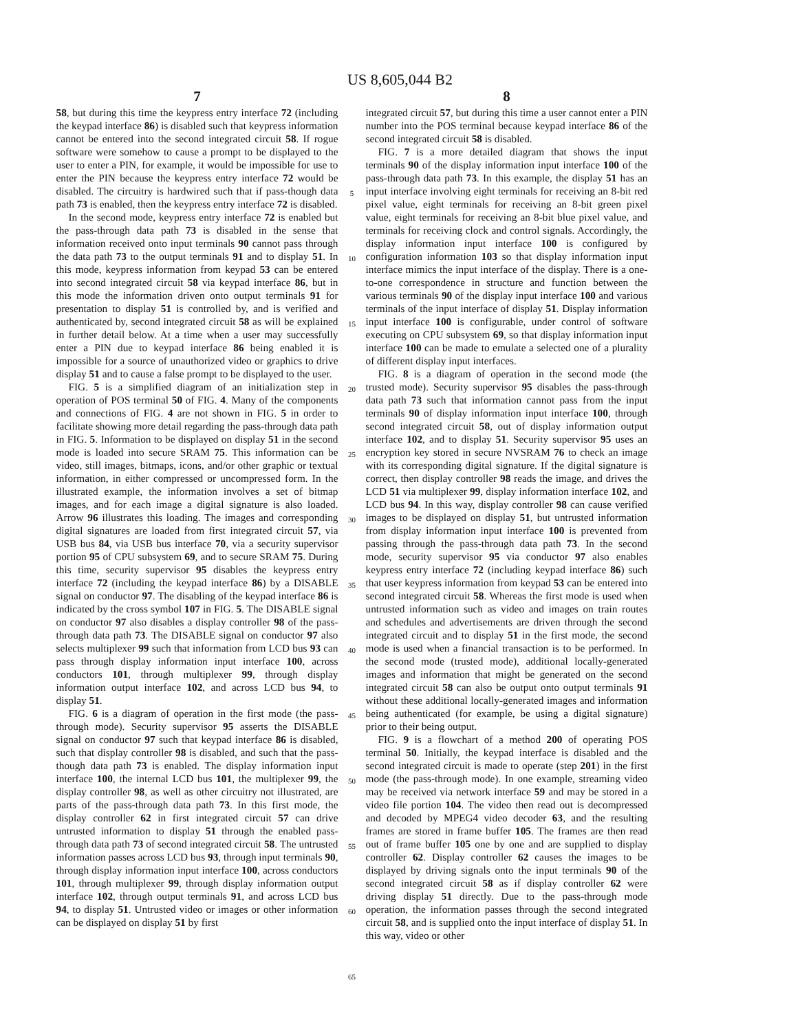US 8,605,044 B2
7
58, but during this time the keypress entry interface 72 (including the keypad interface 86) is disabled such that keypress information cannot be entered into the second integrated circuit 58. If rogue software were somehow to cause a prompt to be displayed to the user to enter a PIN, for example, it would be impossible for use to enter the PIN because the keypress entry interface 72 would be disabled. The circuitry is hardwired such that if pass-though data path 73 is enabled, then the keypress entry interface 72 is disabled.
In the second mode, keypress entry interface 72 is enabled but the pass-through data path 73 is disabled in the sense that information received onto input terminals 90 cannot pass through the data path 73 to the output terminals 91 and to display 51. In this mode, keypress information from keypad 53 can be entered into second integrated circuit 58 via keypad interface 86, but in this mode the information driven onto output terminals 91 for presentation to display 51 is controlled by, and is verified and authenticated by, second integrated circuit 58 as will be explained in further detail below. At a time when a user may successfully enter a PIN due to keypad interface 86 being enabled it is impossible for a source of unauthorized video or graphics to drive display 51 and to cause a false prompt to be displayed to the user.
FIG. 5 is a simplified diagram of an initialization step in operation of POS terminal 50 of FIG. 4. Many of the components and connections of FIG. 4 are not shown in FIG. 5 in order to facilitate showing more detail regarding the pass-through data path in FIG. 5. Information to be displayed on display 51 in the second mode is loaded into secure SRAM 75. This information can be video, still images, bitmaps, icons, and/or other graphic or textual information, in either compressed or uncompressed form. In the illustrated example, the information involves a set of bitmap images, and for each image a digital signature is also loaded. Arrow 96 illustrates this loading. The images and corresponding digital signatures are loaded from first integrated circuit 57, via USB bus 84, via USB bus interface 70, via a security supervisor portion 95 of CPU subsystem 69, and to secure SRAM 75. During this time, security supervisor 95 disables the keypress entry interface 72 (including the keypad interface 86) by a DISABLE signal on conductor 97. The disabling of the keypad interface 86 is indicated by the cross symbol 107 in FIG. 5. The DISABLE signal on conductor 97 also disables a display controller 98 of the pass-through data path 73. The DISABLE signal on conductor 97 also selects multiplexer 99 such that information from LCD bus 93 can pass through display information input interface 100, across conductors 101, through multiplexer 99, through display information output interface 102, and across LCD bus 94, to display 51.
FIG. 6 is a diagram of operation in the first mode (the pass-through mode). Security supervisor 95 asserts the DISABLE signal on conductor 97 such that keypad interface 86 is disabled, such that display controller 98 is disabled, and such that the pass-though data path 73 is enabled. The display information input interface 100, the internal LCD bus 101, the multiplexer 99, the display controller 98, as well as other circuitry not illustrated, are parts of the pass-through data path 73. In this first mode, the display controller 62 in first integrated circuit 57 can drive untrusted information to display 51 through the enabled pass-through data path 73 of second integrated circuit 58. The untrusted information passes across LCD bus 93, through input terminals 90, through display information input interface 100, across conductors 101, through multiplexer 99, through display information output interface 102, through output terminals 91, and across LCD bus 94, to display 51. Untrusted video or images or other information can be displayed on display 51 by first
5
10
15
20
25
30
35
40
45
50
55
60
65
8
integrated circuit 57, but during this time a user cannot enter a PIN number into the POS terminal because keypad interface 86 of the second integrated circuit 58 is disabled.
FIG. 7 is a more detailed diagram that shows the input terminals 90 of the display information input interface 100 of the pass-through data path 73. In this example, the display 51 has an input interface involving eight terminals for receiving an 8-bit red pixel value, eight terminals for receiving an 8-bit green pixel value, eight terminals for receiving an 8-bit blue pixel value, and terminals for receiving clock and control signals. Accordingly, the display information input interface 100 is configured by configuration information 103 so that display information input interface mimics the input interface of the display. There is a one-to-one correspondence in structure and function between the various terminals 90 of the display input interface 100 and various terminals of the input interface of display 51. Display information input interface 100 is configurable, under control of software executing on CPU subsystem 69, so that display information input interface 100 can be made to emulate a selected one of a plurality of different display input interfaces.
FIG. 8 is a diagram of operation in the second mode (the trusted mode). Security supervisor 95 disables the pass-through data path 73 such that information cannot pass from the input terminals 90 of display information input interface 100, through second integrated circuit 58, out of display information output interface 102, and to display 51. Security supervisor 95 uses an encryption key stored in secure NVSRAM 76 to check an image with its corresponding digital signature. If the digital signature is correct, then display controller 98 reads the image, and drives the LCD 51 via multiplexer 99, display information interface 102, and LCD bus 94. In this way, display controller 98 can cause verified images to be displayed on display 51, but untrusted information from display information input interface 100 is prevented from passing through the pass-through data path 73. In the second mode, security supervisor 95 via conductor 97 also enables keypress entry interface 72 (including keypad interface 86) such that user keypress information from keypad 53 can be entered into second integrated circuit 58. Whereas the first mode is used when untrusted information such as video and images on train routes and schedules and advertisements are driven through the second integrated circuit and to display 51 in the first mode, the second mode is used when a financial transaction is to be performed. In the second mode (trusted mode), additional locally-generated images and information that might be generated on the second integrated circuit 58 can also be output onto output terminals 91 without these additional locally-generated images and information being authenticated (for example, be using a digital signature) prior to their being output.
FIG. 9 is a flowchart of a method 200 of operating POS terminal 50. Initially, the keypad interface is disabled and the second integrated circuit is made to operate (step 201) in the first mode (the pass-through mode). In one example, streaming video may be received via network interface 59 and may be stored in a video file portion 104. The video then read out is decompressed and decoded by MPEG4 video decoder 63, and the resulting frames are stored in frame buffer 105. The frames are then read out of frame buffer 105 one by one and are supplied to display controller 62. Display controller 62 causes the images to be displayed by driving signals onto the input terminals 90 of the second integrated circuit 58 as if display controller 62 were driving display 51 directly. Due to the pass-through mode operation, the information passes through the second integrated circuit 58, and is supplied onto the input interface of display 51. In this way, video or other